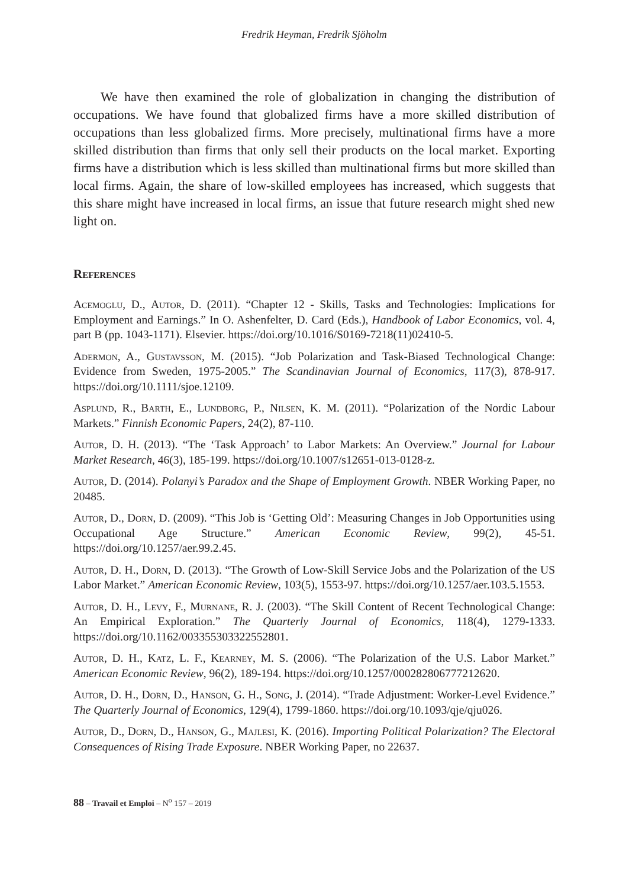Fredrik Heyman, Fredrik Sjöholm
We have then examined the role of globalization in changing the distribution of occupations. We have found that globalized firms have a more skilled distribution of occupations than less globalized firms. More precisely, multinational firms have a more skilled distribution than firms that only sell their products on the local market. Exporting firms have a distribution which is less skilled than multinational firms but more skilled than local firms. Again, the share of low-skilled employees has increased, which suggests that this share might have increased in local firms, an issue that future research might shed new light on.
References
Acemoglu, D., Autor, D. (2011). “Chapter 12 - Skills, Tasks and Technologies: Implications for Employment and Earnings.” In O. Ashenfelter, D. Card (Eds.), Handbook of Labor Economics, vol. 4, part B (pp. 1043-1171). Elsevier. https://doi.org/10.1016/S0169-7218(11)02410-5.
Adermon, A., Gustavsson, M. (2015). “Job Polarization and Task-Biased Technological Change: Evidence from Sweden, 1975-2005.” The Scandinavian Journal of Economics, 117(3), 878-917. https://doi.org/10.1111/sjoe.12109.
Asplund, R., Barth, E., Lundborg, P., Nilsen, K. M. (2011). “Polarization of the Nordic Labour Markets.” Finnish Economic Papers, 24(2), 87-110.
Autor, D. H. (2013). “The ‘Task Approach’ to Labor Markets: An Overview.” Journal for Labour Market Research, 46(3), 185-199. https://doi.org/10.1007/s12651-013-0128-z.
Autor, D. (2014). Polanyi’s Paradox and the Shape of Employment Growth. NBER Working Paper, no 20485.
Autor, D., Dorn, D. (2009). “This Job is ‘Getting Old’: Measuring Changes in Job Opportunities using Occupational Age Structure.” American Economic Review, 99(2), 45-51. https://doi.org/10.1257/aer.99.2.45.
Autor, D. H., Dorn, D. (2013). “The Growth of Low-Skill Service Jobs and the Polarization of the US Labor Market.” American Economic Review, 103(5), 1553-97. https://doi.org/10.1257/aer.103.5.1553.
Autor, D. H., Levy, F., Murnane, R. J. (2003). “The Skill Content of Recent Technological Change: An Empirical Exploration.” The Quarterly Journal of Economics, 118(4), 1279-1333. https://doi.org/10.1162/003355303322552801.
Autor, D. H., Katz, L. F., Kearney, M. S. (2006). “The Polarization of the U.S. Labor Market.” American Economic Review, 96(2), 189-194. https://doi.org/10.1257/000282806777212620.
Autor, D. H., Dorn, D., Hanson, G. H., Song, J. (2014). “Trade Adjustment: Worker-Level Evidence.” The Quarterly Journal of Economics, 129(4), 1799-1860. https://doi.org/10.1093/qje/qju026.
Autor, D., Dorn, D., Hanson, G., Majlesi, K. (2016). Importing Political Polarization? The Electoral Consequences of Rising Trade Exposure. NBER Working Paper, no 22637.
88 – Travail et Emploi – N<sup>o</sup> 157 – 2019